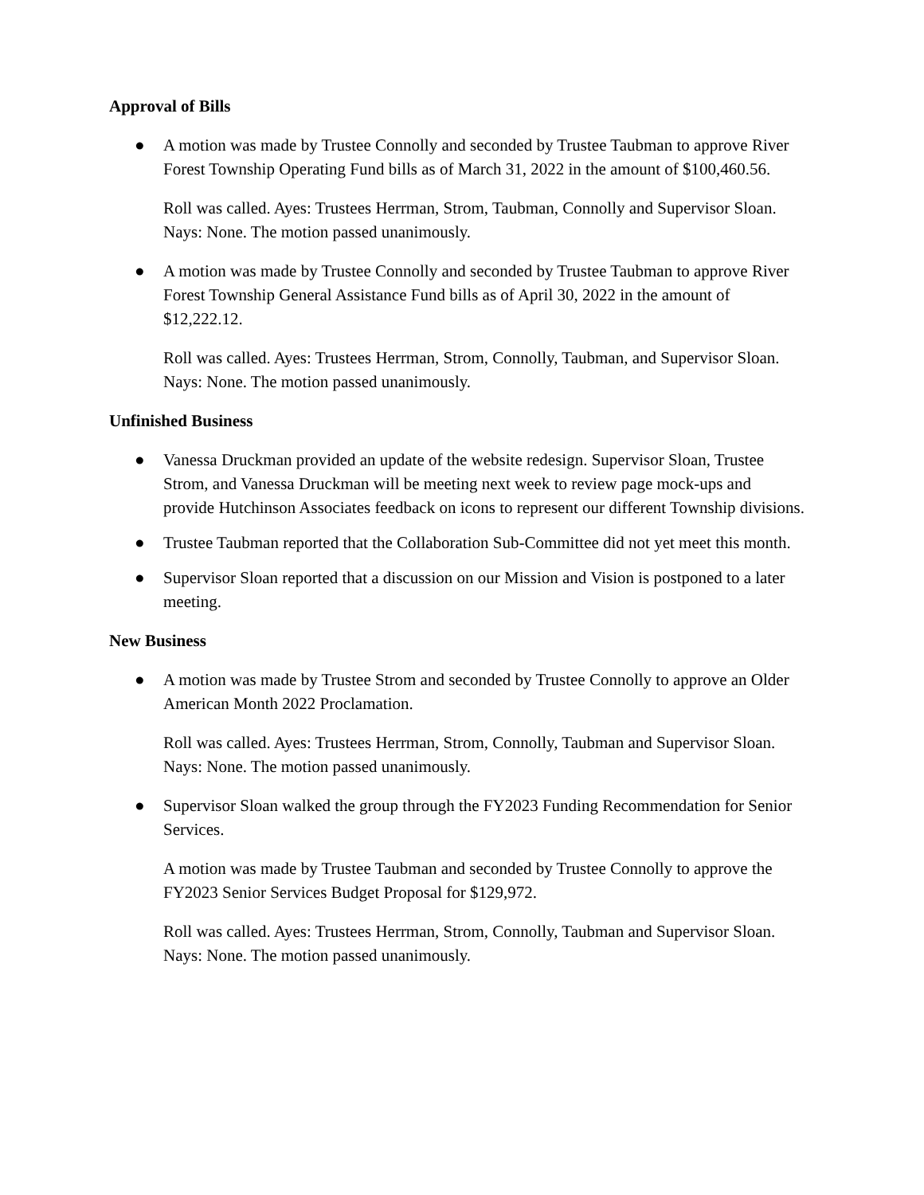Approval of Bills
● A motion was made by Trustee Connolly and seconded by Trustee Taubman to approve River Forest Township Operating Fund bills as of March 31, 2022 in the amount of $100,460.56.
Roll was called. Ayes: Trustees Herrman, Strom, Taubman, Connolly and Supervisor Sloan. Nays: None. The motion passed unanimously.
● A motion was made by Trustee Connolly and seconded by Trustee Taubman to approve River Forest Township General Assistance Fund bills as of April 30, 2022 in the amount of $12,222.12.
Roll was called. Ayes: Trustees Herrman, Strom, Connolly, Taubman, and Supervisor Sloan. Nays: None. The motion passed unanimously.
Unfinished Business
● Vanessa Druckman provided an update of the website redesign. Supervisor Sloan, Trustee Strom, and Vanessa Druckman will be meeting next week to review page mock-ups and provide Hutchinson Associates feedback on icons to represent our different Township divisions.
● Trustee Taubman reported that the Collaboration Sub-Committee did not yet meet this month.
● Supervisor Sloan reported that a discussion on our Mission and Vision is postponed to a later meeting.
New Business
● A motion was made by Trustee Strom and seconded by Trustee Connolly to approve an Older American Month 2022 Proclamation.
Roll was called. Ayes: Trustees Herrman, Strom, Connolly, Taubman and Supervisor Sloan. Nays: None. The motion passed unanimously.
● Supervisor Sloan walked the group through the FY2023 Funding Recommendation for Senior Services.
A motion was made by Trustee Taubman and seconded by Trustee Connolly to approve the FY2023 Senior Services Budget Proposal for $129,972.
Roll was called. Ayes: Trustees Herrman, Strom, Connolly, Taubman and Supervisor Sloan. Nays: None. The motion passed unanimously.